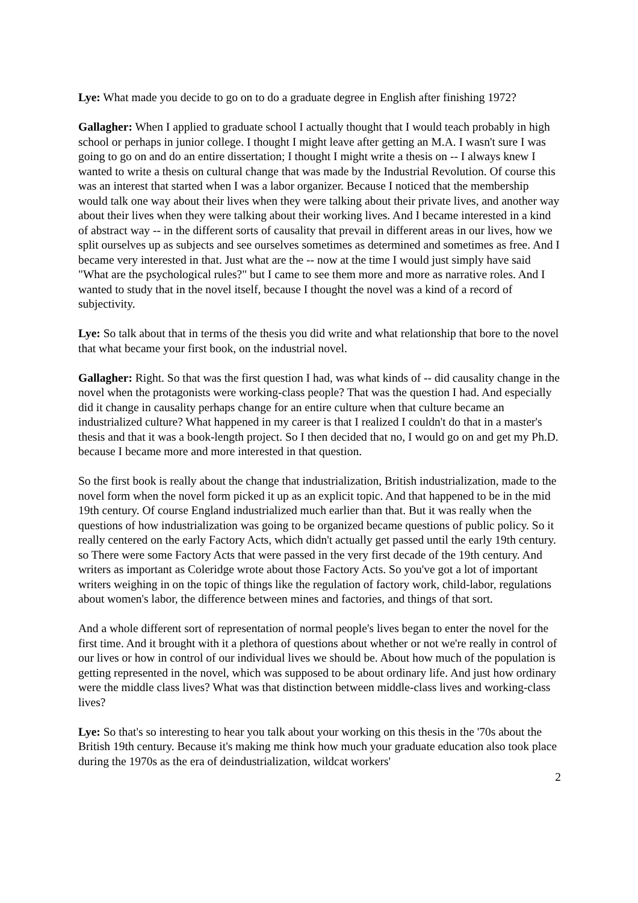Lye: What made you decide to go on to do a graduate degree in English after finishing 1972?
Gallagher: When I applied to graduate school I actually thought that I would teach probably in high school or perhaps in junior college. I thought I might leave after getting an M.A. I wasn't sure I was going to go on and do an entire dissertation; I thought I might write a thesis on -- I always knew I wanted to write a thesis on cultural change that was made by the Industrial Revolution. Of course this was an interest that started when I was a labor organizer. Because I noticed that the membership would talk one way about their lives when they were talking about their private lives, and another way about their lives when they were talking about their working lives. And I became interested in a kind of abstract way -- in the different sorts of causality that prevail in different areas in our lives, how we split ourselves up as subjects and see ourselves sometimes as determined and sometimes as free. And I became very interested in that. Just what are the -- now at the time I would just simply have said "What are the psychological rules?" but I came to see them more and more as narrative roles. And I wanted to study that in the novel itself, because I thought the novel was a kind of a record of subjectivity.
Lye: So talk about that in terms of the thesis you did write and what relationship that bore to the novel that what became your first book, on the industrial novel.
Gallagher: Right. So that was the first question I had, was what kinds of -- did causality change in the novel when the protagonists were working-class people? That was the question I had. And especially did it change in causality perhaps change for an entire culture when that culture became an industrialized culture? What happened in my career is that I realized I couldn't do that in a master's thesis and that it was a book-length project. So I then decided that no, I would go on and get my Ph.D. because I became more and more interested in that question.
So the first book is really about the change that industrialization, British industrialization, made to the novel form when the novel form picked it up as an explicit topic. And that happened to be in the mid 19th century. Of course England industrialized much earlier than that. But it was really when the questions of how industrialization was going to be organized became questions of public policy. So it really centered on the early Factory Acts, which didn't actually get passed until the early 19th century. so There were some Factory Acts that were passed in the very first decade of the 19th century. And writers as important as Coleridge wrote about those Factory Acts. So you've got a lot of important writers weighing in on the topic of things like the regulation of factory work, child-labor, regulations about women's labor, the difference between mines and factories, and things of that sort.
And a whole different sort of representation of normal people's lives began to enter the novel for the first time. And it brought with it a plethora of questions about whether or not we're really in control of our lives or how in control of our individual lives we should be. About how much of the population is getting represented in the novel, which was supposed to be about ordinary life. And just how ordinary were the middle class lives? What was that distinction between middle-class lives and working-class lives?
Lye: So that's so interesting to hear you talk about your working on this thesis in the '70s about the British 19th century. Because it's making me think how much your graduate education also took place during the 1970s as the era of deindustrialization, wildcat workers'
2